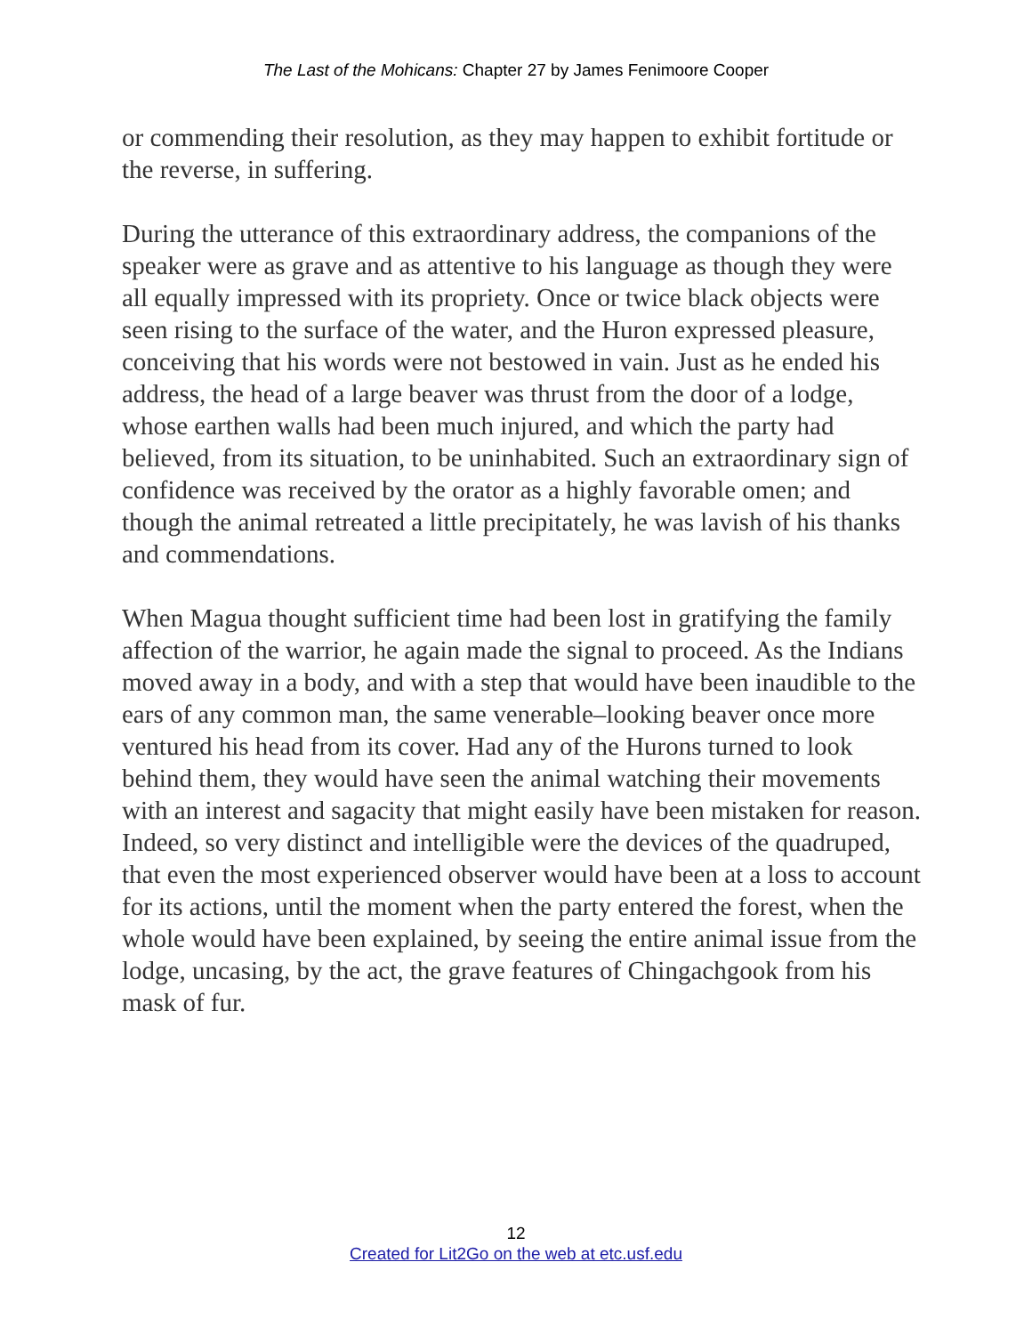The Last of the Mohicans: Chapter 27 by James Fenimoore Cooper
or commending their resolution, as they may happen to exhibit fortitude or the reverse, in suffering.
During the utterance of this extraordinary address, the companions of the speaker were as grave and as attentive to his language as though they were all equally impressed with its propriety. Once or twice black objects were seen rising to the surface of the water, and the Huron expressed pleasure, conceiving that his words were not bestowed in vain. Just as he ended his address, the head of a large beaver was thrust from the door of a lodge, whose earthen walls had been much injured, and which the party had believed, from its situation, to be uninhabited. Such an extraordinary sign of confidence was received by the orator as a highly favorable omen; and though the animal retreated a little precipitately, he was lavish of his thanks and commendations.
When Magua thought sufficient time had been lost in gratifying the family affection of the warrior, he again made the signal to proceed. As the Indians moved away in a body, and with a step that would have been inaudible to the ears of any common man, the same venerable–looking beaver once more ventured his head from its cover. Had any of the Hurons turned to look behind them, they would have seen the animal watching their movements with an interest and sagacity that might easily have been mistaken for reason. Indeed, so very distinct and intelligible were the devices of the quadruped, that even the most experienced observer would have been at a loss to account for its actions, until the moment when the party entered the forest, when the whole would have been explained, by seeing the entire animal issue from the lodge, uncasing, by the act, the grave features of Chingachgook from his mask of fur.
12
Created for Lit2Go on the web at etc.usf.edu